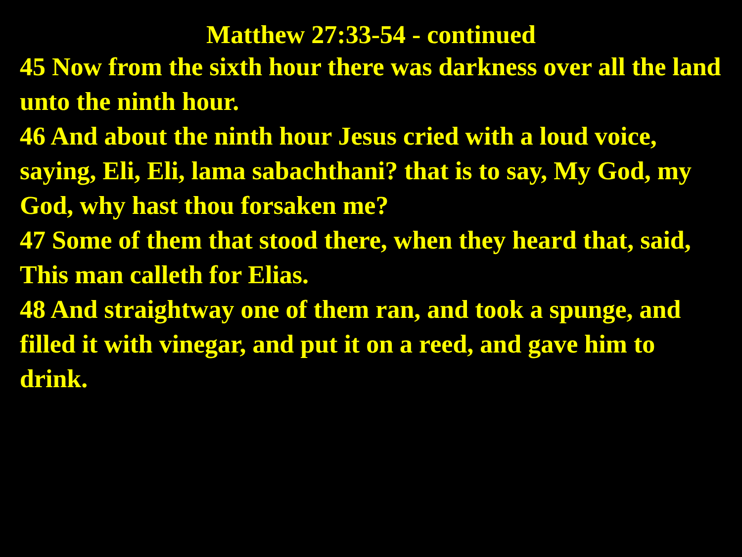Matthew 27:33-54 - continued
45 Now from the sixth hour there was darkness over all the land unto the ninth hour.
46 And about the ninth hour Jesus cried with a loud voice, saying, Eli, Eli, lama sabachthani? that is to say, My God, my God, why hast thou forsaken me?
47 Some of them that stood there, when they heard that, said, This man calleth for Elias.
48 And straightway one of them ran, and took a spunge, and filled it with vinegar, and put it on a reed, and gave him to drink.